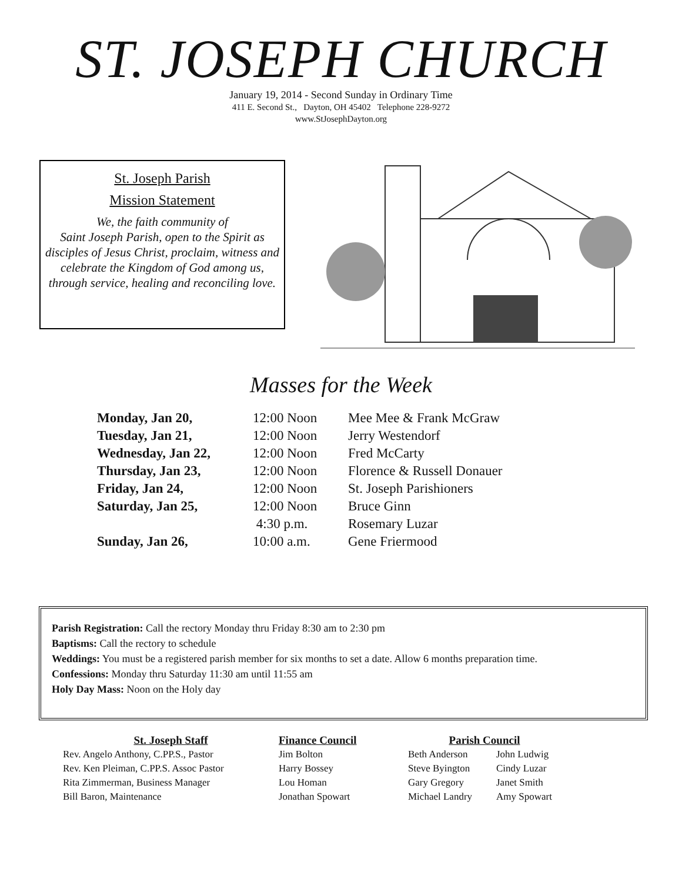ST. JOSEPH CHURCH
January 19, 2014 - Second Sunday in Ordinary Time
411 E. Second St., Dayton, OH 45402 Telephone 228-9272
www.StJosephDayton.org
St. Joseph Parish
Mission Statement
We, the faith community of
Saint Joseph Parish, open to the Spirit as disciples of Jesus Christ, proclaim, witness and celebrate the Kingdom of God among us, through service, healing and reconciling love.
Masses for the Week
| Monday, Jan 20, | 12:00 Noon | Mee Mee & Frank McGraw |
| Tuesday, Jan 21, | 12:00 Noon | Jerry Westendorf |
| Wednesday, Jan 22, | 12:00 Noon | Fred McCarty |
| Thursday, Jan 23, | 12:00 Noon | Florence & Russell Donauer |
| Friday, Jan 24, | 12:00 Noon | St. Joseph Parishioners |
| Saturday, Jan 25, | 12:00 Noon | Bruce Ginn |
| | 4:30 p.m. | Rosemary Luzar |
| Sunday, Jan 26, | 10:00 a.m. | Gene Friermood |
Parish Registration: Call the rectory Monday thru Friday 8:30 am to 2:30 pm
Baptisms: Call the rectory to schedule
Weddings: You must be a registered parish member for six months to set a date. Allow 6 months preparation time.
Confessions: Monday thru Saturday 11:30 am until 11:55 am
Holy Day Mass: Noon on the Holy day
St. Joseph Staff
Rev. Angelo Anthony, C.PP.S., Pastor
Rev. Ken Pleiman, C.PP.S. Assoc Pastor
Rita Zimmerman, Business Manager
Bill Baron, Maintenance
Finance Council
Jim Bolton
Harry Bossey
Lou Homan
Jonathan Spowart
Parish Council
Beth Anderson
Steve Byington
Gary Gregory
Michael Landry
John Ludwig
Cindy Luzar
Janet Smith
Amy Spowart